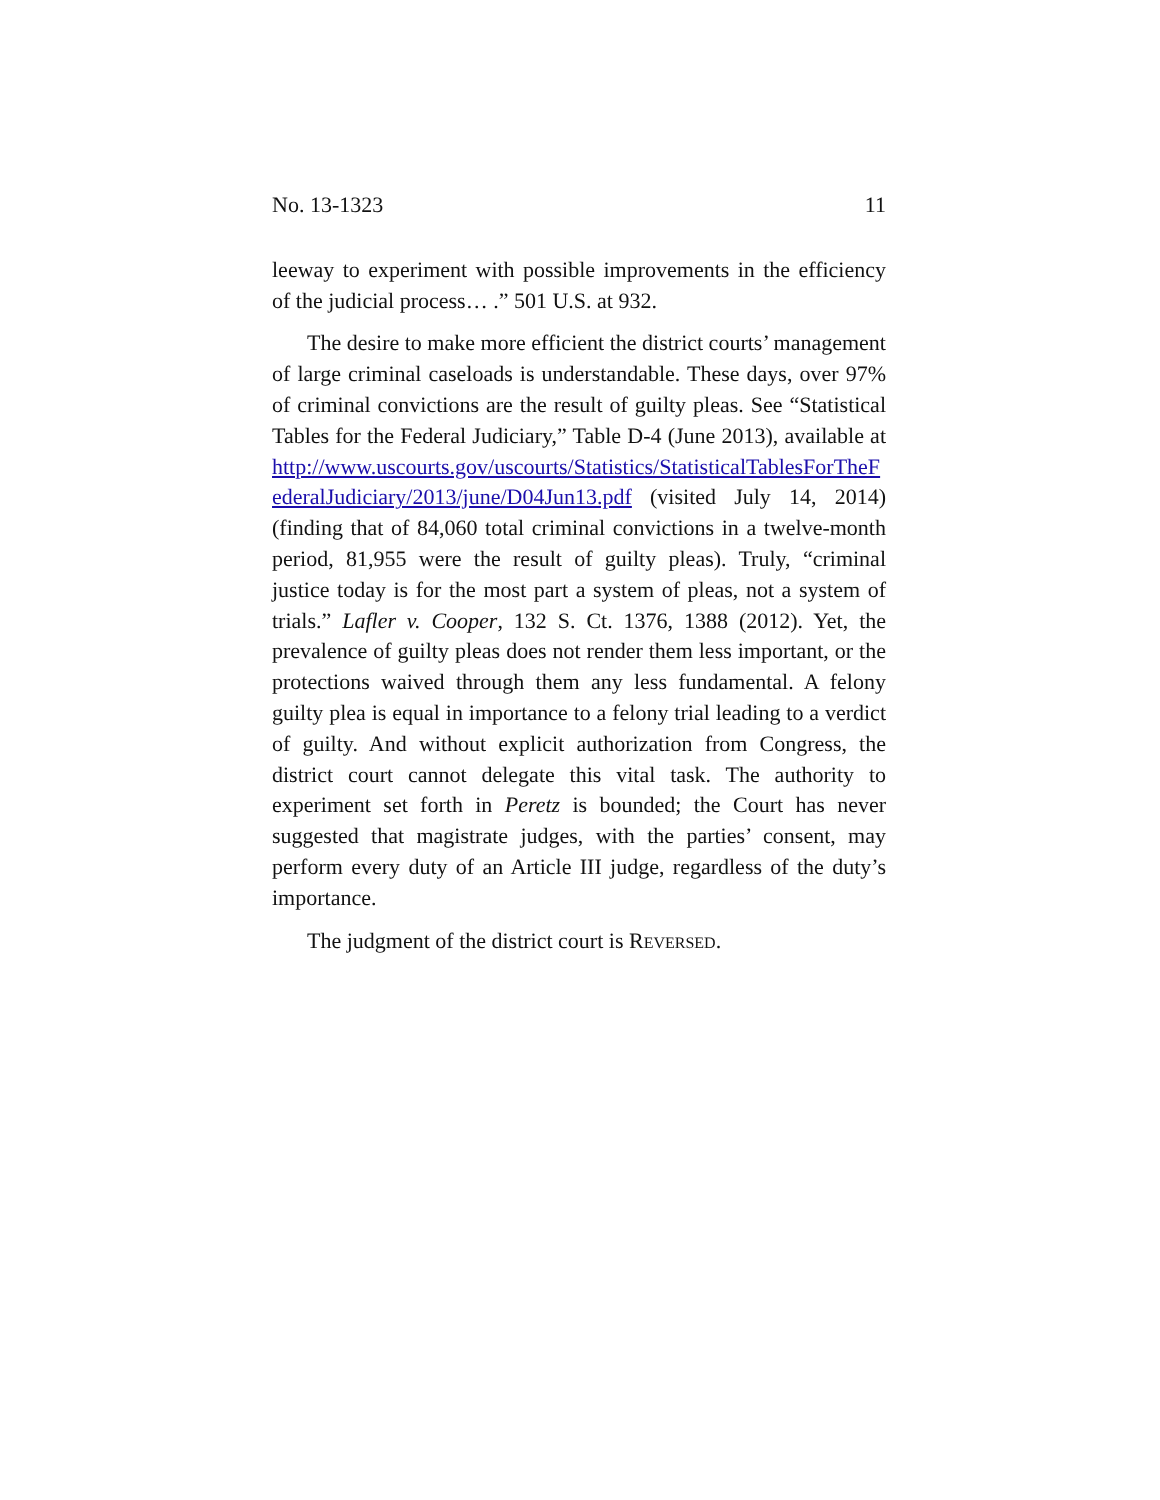No. 13-1323 11
leeway to experiment with possible improvements in the efficiency of the judicial process… .” 501 U.S. at 932.
The desire to make more efficient the district courts’ management of large criminal caseloads is understandable. These days, over 97% of criminal convictions are the result of guilty pleas. See “Statistical Tables for the Federal Judiciary,” Table D-4 (June 2013), available at http://www.uscourts.gov/uscourts/Statistics/StatisticalTablesForTheFederalJudiciary/2013/june/D04Jun13.pdf (visited July 14, 2014) (finding that of 84,060 total criminal convictions in a twelve-month period, 81,955 were the result of guilty pleas). Truly, “criminal justice today is for the most part a system of pleas, not a system of trials.” Lafler v. Cooper, 132 S. Ct. 1376, 1388 (2012). Yet, the prevalence of guilty pleas does not render them less important, or the protections waived through them any less fundamental. A felony guilty plea is equal in importance to a felony trial leading to a verdict of guilty. And without explicit authorization from Congress, the district court cannot delegate this vital task. The authority to experiment set forth in Peretz is bounded; the Court has never suggested that magistrate judges, with the parties’ consent, may perform every duty of an Article III judge, regardless of the duty’s importance.
The judgment of the district court is REVERSED.